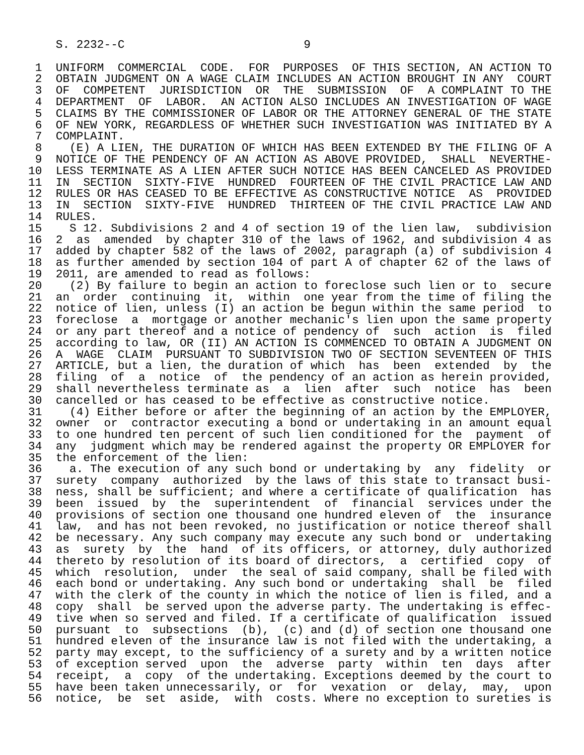S. 2232--C                          9

 1  UNIFORM  COMMERCIAL  CODE.  FOR  PURPOSES  OF THIS SECTION, AN ACTION TO
 2  OBTAIN JUDGMENT ON A WAGE CLAIM INCLUDES AN ACTION BROUGHT IN ANY  COURT
 3  OF  COMPETENT  JURISDICTION  OR  THE  SUBMISSION  OF  A COMPLAINT TO THE
 4  DEPARTMENT  OF  LABOR.  AN ACTION ALSO INCLUDES AN INVESTIGATION OF WAGE
 5  CLAIMS BY THE COMMISSIONER OF LABOR OR THE ATTORNEY GENERAL OF THE STATE
 6  OF NEW YORK, REGARDLESS OF WHETHER SUCH INVESTIGATION WAS INITIATED BY A
 7  COMPLAINT.
 8    (E) A LIEN, THE DURATION OF WHICH HAS BEEN EXTENDED BY THE FILING OF A
 9  NOTICE OF THE PENDENCY OF AN ACTION AS ABOVE PROVIDED,  SHALL  NEVERTHE-
10  LESS TERMINATE AS A LIEN AFTER SUCH NOTICE HAS BEEN CANCELED AS PROVIDED
11  IN  SECTION  SIXTY-FIVE  HUNDRED  FOURTEEN OF THE CIVIL PRACTICE LAW AND
12  RULES OR HAS CEASED TO BE EFFECTIVE AS CONSTRUCTIVE NOTICE  AS  PROVIDED
13  IN  SECTION  SIXTY-FIVE  HUNDRED  THIRTEEN OF THE CIVIL PRACTICE LAW AND
14  RULES.
15    S 12. Subdivisions 2 and 4 of section 19 of the lien law,  subdivision
16  2  as  amended  by chapter 310 of the laws of 1962, and subdivision 4 as
17  added by chapter 582 of the laws of 2002, paragraph (a) of subdivision 4
18  as further amended by section 104 of part A of chapter 62 of the laws of
19  2011, are amended to read as follows:
20    (2) By failure to begin an action to foreclose such lien or to  secure
21  an  order  continuing  it,  within  one year from the time of filing the
22  notice of lien, unless (I) an action be begun within the same period  to
23  foreclose  a  mortgage or another mechanic's lien upon the same property
24  or any part thereof and a notice of pendency of  such  action  is  filed
25  according to law, OR (II) AN ACTION IS COMMENCED TO OBTAIN A JUDGMENT ON
26  A  WAGE  CLAIM  PURSUANT TO SUBDIVISION TWO OF SECTION SEVENTEEN OF THIS
27  ARTICLE, but a lien, the duration of which  has  been  extended  by  the
28  filing  of  a  notice  of  the pendency of an action as herein provided,
29  shall nevertheless terminate as  a  lien  after  such  notice  has  been
30  cancelled or has ceased to be effective as constructive notice.
31    (4) Either before or after the beginning of an action by the EMPLOYER,
32  owner  or  contractor executing a bond or undertaking in an amount equal
33  to one hundred ten percent of such lien conditioned for the  payment  of
34  any  judgment which may be rendered against the property OR EMPLOYER for
35  the enforcement of the lien:
36    a. The execution of any such bond or undertaking by  any  fidelity  or
37  surety  company  authorized  by the laws of this state to transact busi-
38  ness, shall be sufficient; and where a certificate of qualification  has
39  been  issued  by  the  superintendent  of  financial  services under the
40  provisions of section one thousand one hundred eleven of  the  insurance
41  law,  and has not been revoked, no justification or notice thereof shall
42  be necessary. Any such company may execute any such bond or  undertaking
43  as  surety  by  the  hand  of its officers, or attorney, duly authorized
44  thereto by resolution of its board of directors,  a  certified  copy  of
45  which  resolution,  under  the seal of said company, shall be filed with
46  each bond or undertaking. Any such bond or undertaking  shall  be  filed
47  with the clerk of the county in which the notice of lien is filed, and a
48  copy  shall  be served upon the adverse party. The undertaking is effec-
49  tive when so served and filed. If a certificate of qualification  issued
50  pursuant  to  subsections  (b),  (c) and (d) of section one thousand one
51  hundred eleven of the insurance law is not filed with the undertaking, a
52  party may except, to the sufficiency of a surety and by a written notice
53  of exception served  upon  the  adverse  party  within  ten  days  after
54  receipt,  a  copy  of the undertaking. Exceptions deemed by the court to
55  have been taken unnecessarily, or  for  vexation  or  delay,  may,  upon
56  notice,  be  set  aside,  with  costs. Where no exception to sureties is